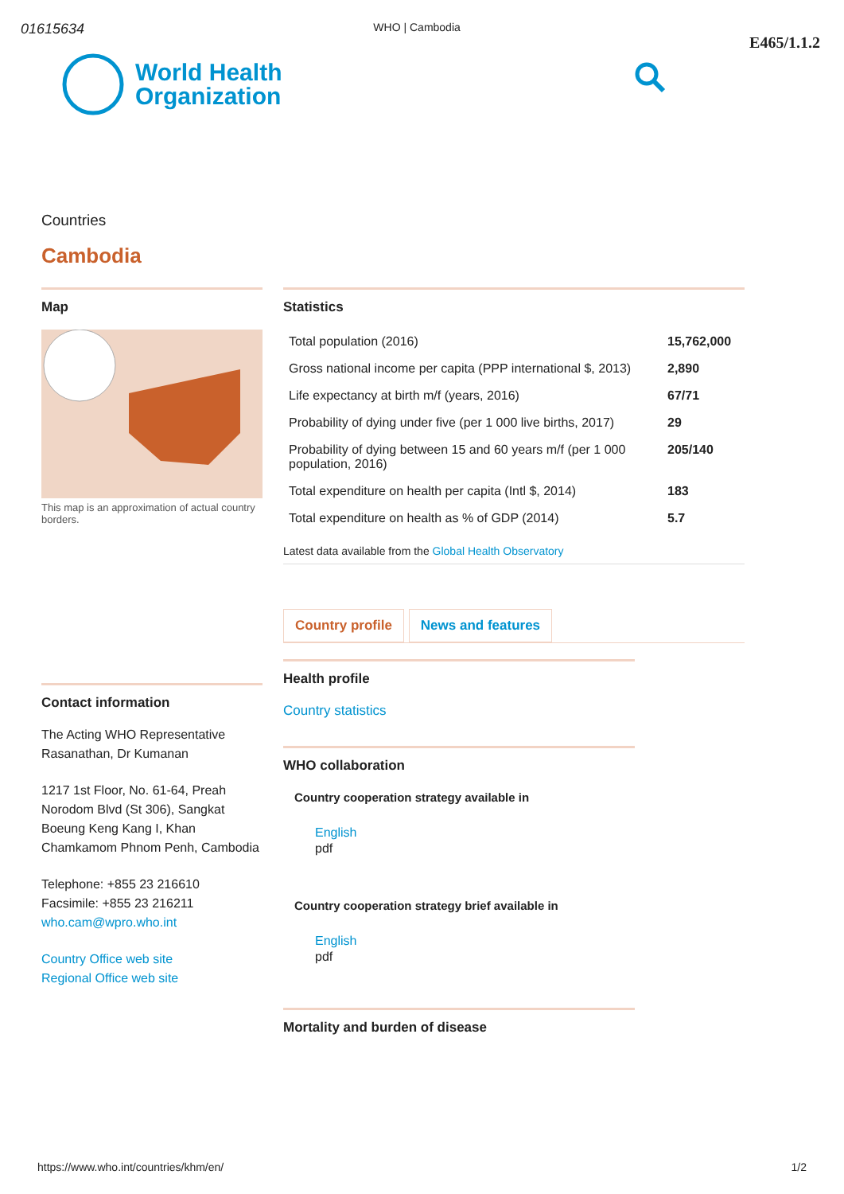01615634 WHO | Cambodia E465/1.1.2
World Health
Organization
Countries
Cambodia
Map
This map is an approximation of actual country borders.
Contact information
The Acting WHO Representative Rasanathan, Dr Kumanan
1217 1st Floor, No. 61-64, Preah Norodom Blvd (St 306), Sangkat Boeung Keng Kang I, Khan Chamkamom Phnom Penh, Cambodia
Telephone: +855 23 216610
Facsimile: +855 23 216211
who.cam@wpro.who.int
Country Office web site
Regional Office web site
Statistics
| Total population (2016) | 15,762,000 |
| Gross national income per capita (PPP international $, 2013) | 2,890 |
| Life expectancy at birth m/f (years, 2016) | 67/71 |
| Probability of dying under five (per 1 000 live births, 2017) | 29 |
| Probability of dying between 15 and 60 years m/f (per 1 000 population, 2016) | 205/140 |
| Total expenditure on health per capita (Intl $, 2014) | 183 |
| Total expenditure on health as % of GDP (2014) | 5.7 |
Latest data available from the Global Health Observatory
Country profile News and features
Health profile
Country statistics
WHO collaboration
Country cooperation strategy available in
English
pdf
Country cooperation strategy brief available in
English
pdf
Mortality and burden of disease
https://www.who.int/countries/khm/en/ 1/2